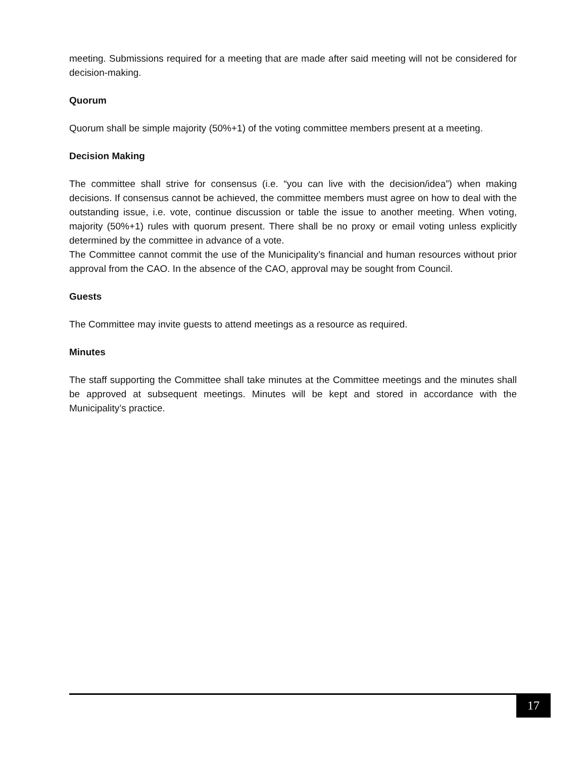meeting. Submissions required for a meeting that are made after said meeting will not be considered for decision-making.
Quorum
Quorum shall be simple majority (50%+1) of the voting committee members present at a meeting.
Decision Making
The committee shall strive for consensus (i.e. “you can live with the decision/idea”) when making decisions. If consensus cannot be achieved, the committee members must agree on how to deal with the outstanding issue, i.e. vote, continue discussion or table the issue to another meeting. When voting, majority (50%+1) rules with quorum present. There shall be no proxy or email voting unless explicitly determined by the committee in advance of a vote.
The Committee cannot commit the use of the Municipality’s financial and human resources without prior approval from the CAO. In the absence of the CAO, approval may be sought from Council.
Guests
The Committee may invite guests to attend meetings as a resource as required.
Minutes
The staff supporting the Committee shall take minutes at the Committee meetings and the minutes shall be approved at subsequent meetings. Minutes will be kept and stored in accordance with the Municipality’s practice.
17